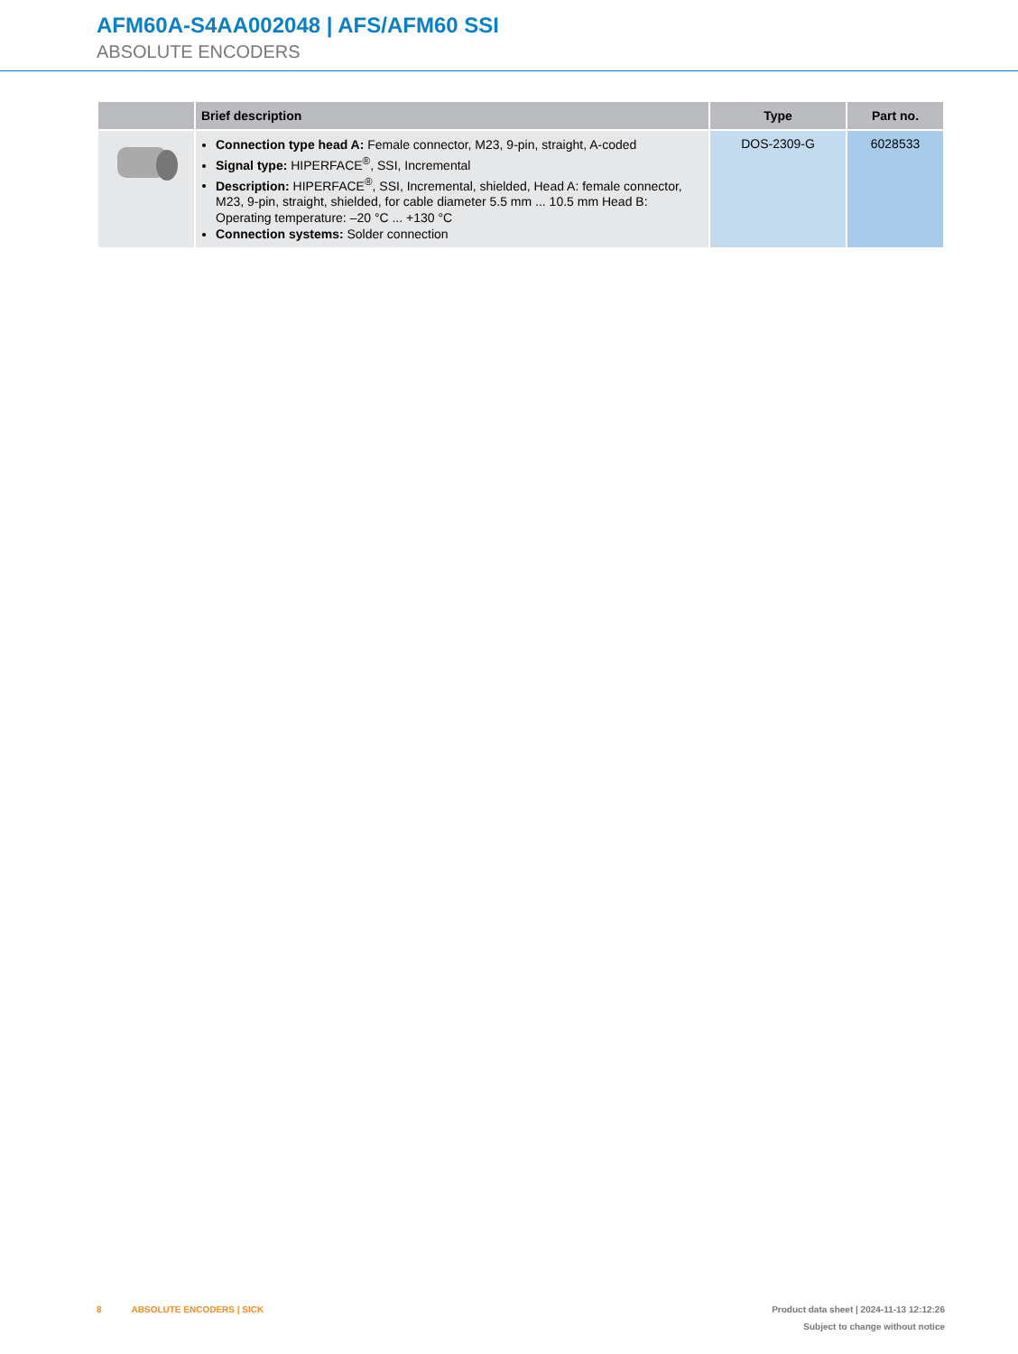AFM60A-S4AA002048 | AFS/AFM60 SSI
ABSOLUTE ENCODERS
| | Brief description | Type | Part no. |
| --- | --- | --- | --- |
| | Connection type head A: Female connector, M23, 9-pin, straight, A-coded Signal type: HIPERFACE<sup>®</sup>, SSI, Incremental Description: HIPERFACE<sup>®</sup>, SSI, Incremental, shielded, Head A: female connector, M23, 9-pin, straight, shielded, for cable diameter 5.5 mm ... 10.5 mm Head B: Operating temperature: –20 °C ... +130 °C Connection systems: Solder connection | DOS-2309-G | 6028533 |
8 ABSOLUTE ENCODERS | SICK
Product data sheet | 2024-11-13 12:12:26
Subject to change without notice